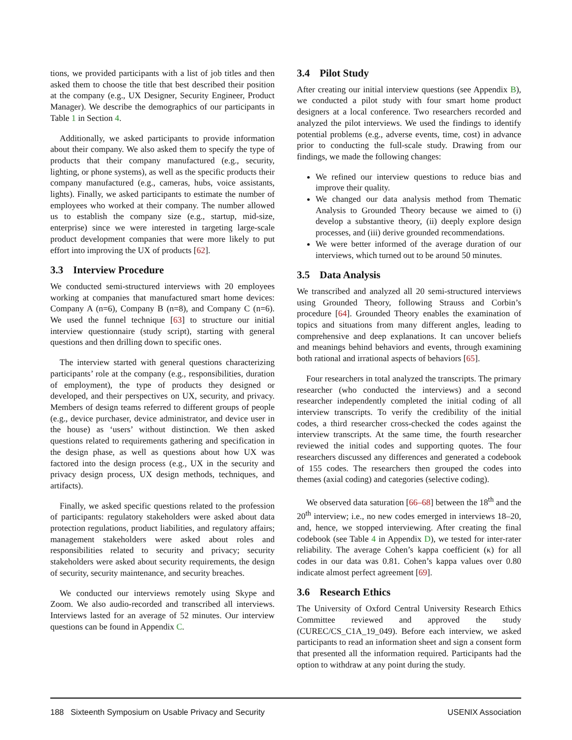tions, we provided participants with a list of job titles and then asked them to choose the title that best described their position at the company (e.g., UX Designer, Security Engineer, Product Manager). We describe the demographics of our participants in Table 1 in Section 4.
Additionally, we asked participants to provide information about their company. We also asked them to specify the type of products that their company manufactured (e.g., security, lighting, or phone systems), as well as the specific products their company manufactured (e.g., cameras, hubs, voice assistants, lights). Finally, we asked participants to estimate the number of employees who worked at their company. The number allowed us to establish the company size (e.g., startup, mid-size, enterprise) since we were interested in targeting large-scale product development companies that were more likely to put effort into improving the UX of products [62].
3.3 Interview Procedure
We conducted semi-structured interviews with 20 employees working at companies that manufactured smart home devices: Company A (n=6), Company B (n=8), and Company C (n=6). We used the funnel technique [63] to structure our initial interview questionnaire (study script), starting with general questions and then drilling down to specific ones.
The interview started with general questions characterizing participants’ role at the company (e.g., responsibilities, duration of employment), the type of products they designed or developed, and their perspectives on UX, security, and privacy. Members of design teams referred to different groups of people (e.g., device purchaser, device administrator, and device user in the house) as ‘users’ without distinction. We then asked questions related to requirements gathering and specification in the design phase, as well as questions about how UX was factored into the design process (e.g., UX in the security and privacy design process, UX design methods, techniques, and artifacts).
Finally, we asked specific questions related to the profession of participants: regulatory stakeholders were asked about data protection regulations, product liabilities, and regulatory affairs; management stakeholders were asked about roles and responsibilities related to security and privacy; security stakeholders were asked about security requirements, the design of security, security maintenance, and security breaches.
We conducted our interviews remotely using Skype and Zoom. We also audio-recorded and transcribed all interviews. Interviews lasted for an average of 52 minutes. Our interview questions can be found in Appendix C.
3.4 Pilot Study
After creating our initial interview questions (see Appendix B), we conducted a pilot study with four smart home product designers at a local conference. Two researchers recorded and analyzed the pilot interviews. We used the findings to identify potential problems (e.g., adverse events, time, cost) in advance prior to conducting the full-scale study. Drawing from our findings, we made the following changes:
We refined our interview questions to reduce bias and improve their quality.
We changed our data analysis method from Thematic Analysis to Grounded Theory because we aimed to (i) develop a substantive theory, (ii) deeply explore design processes, and (iii) derive grounded recommendations.
We were better informed of the average duration of our interviews, which turned out to be around 50 minutes.
3.5 Data Analysis
We transcribed and analyzed all 20 semi-structured interviews using Grounded Theory, following Strauss and Corbin’s procedure [64]. Grounded Theory enables the examination of topics and situations from many different angles, leading to comprehensive and deep explanations. It can uncover beliefs and meanings behind behaviors and events, through examining both rational and irrational aspects of behaviors [65].
Four researchers in total analyzed the transcripts. The primary researcher (who conducted the interviews) and a second researcher independently completed the initial coding of all interview transcripts. To verify the credibility of the initial codes, a third researcher cross-checked the codes against the interview transcripts. At the same time, the fourth researcher reviewed the initial codes and supporting quotes. The four researchers discussed any differences and generated a codebook of 155 codes. The researchers then grouped the codes into themes (axial coding) and categories (selective coding).
We observed data saturation [66–68] between the 18<sup>th</sup> and the 20<sup>th</sup> interview; i.e., no new codes emerged in interviews 18–20, and, hence, we stopped interviewing. After creating the final codebook (see Table 4 in Appendix D), we tested for inter-rater reliability. The average Cohen’s kappa coefficient (κ) for all codes in our data was 0.81. Cohen’s kappa values over 0.80 indicate almost perfect agreement [69].
3.6 Research Ethics
The University of Oxford Central University Research Ethics Committee reviewed and approved the study (CUREC/CS_C1A_19_049). Before each interview, we asked participants to read an information sheet and sign a consent form that presented all the information required. Participants had the option to withdraw at any point during the study.
188 Sixteenth Symposium on Usable Privacy and Security USENIX Association